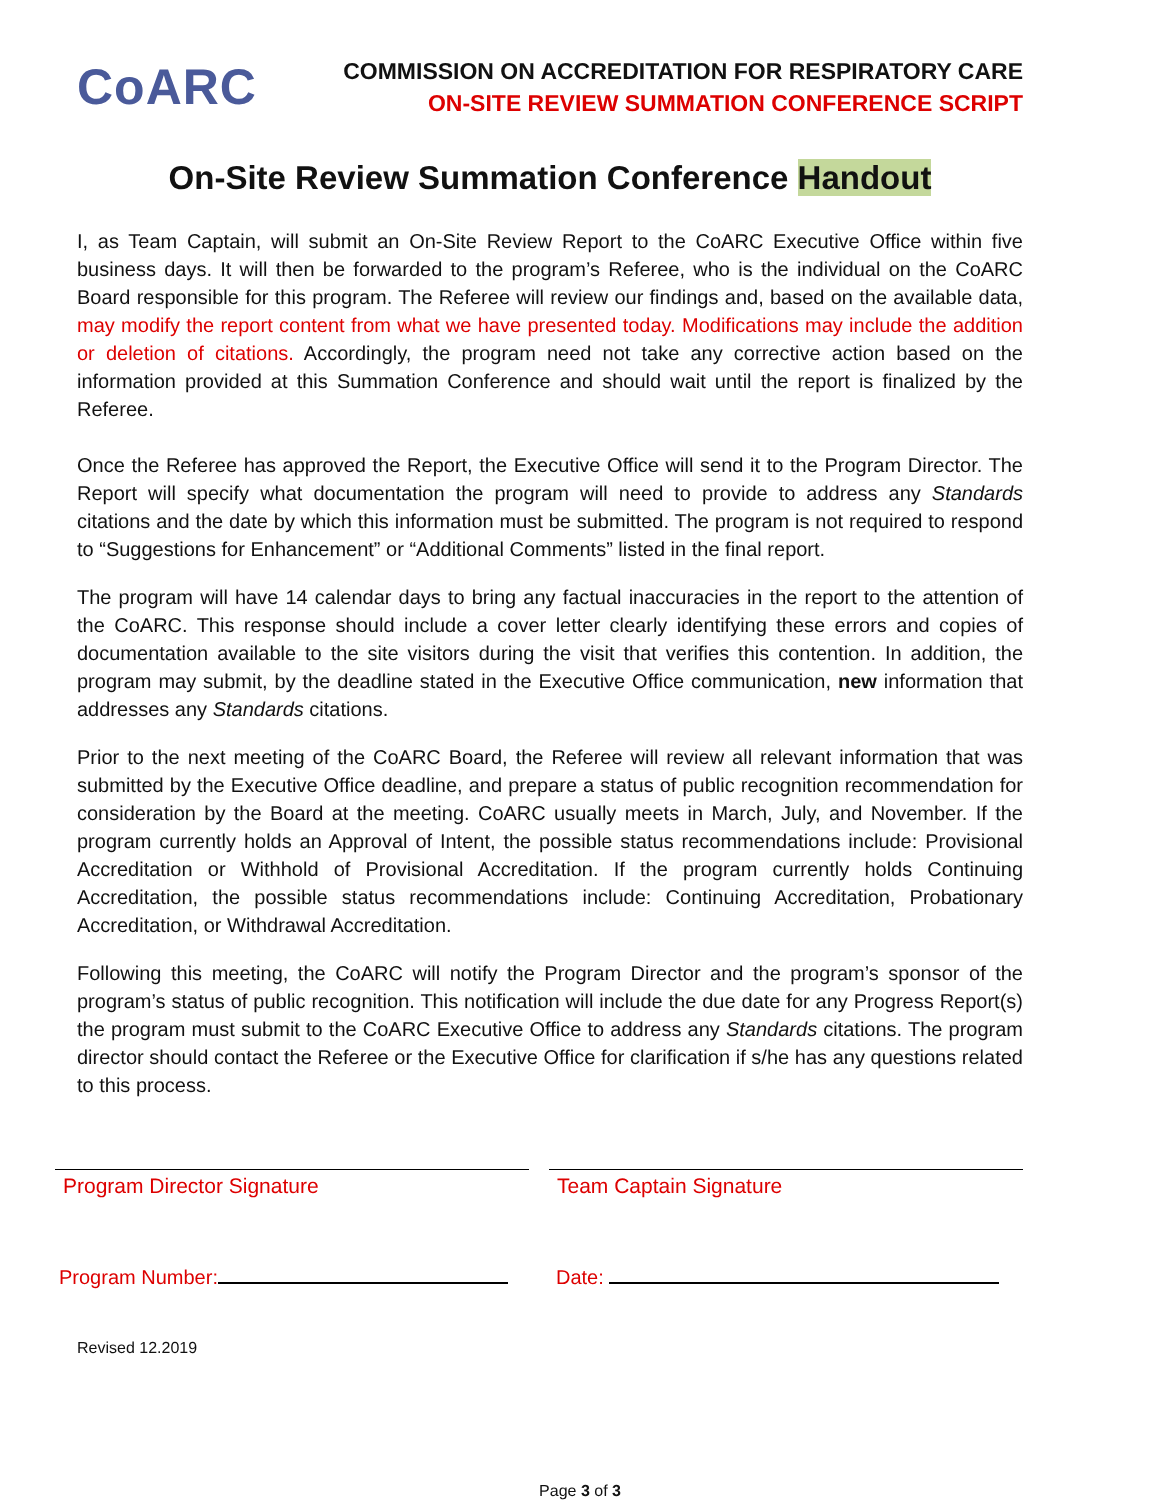CoARC
COMMISSION ON ACCREDITATION FOR RESPIRATORY CARE
ON-SITE REVIEW SUMMATION CONFERENCE SCRIPT
On-Site Review Summation Conference Handout
I, as Team Captain, will submit an On-Site Review Report to the CoARC Executive Office within five business days. It will then be forwarded to the program’s Referee, who is the individual on the CoARC Board responsible for this program. The Referee will review our findings and, based on the available data, may modify the report content from what we have presented today. Modifications may include the addition or deletion of citations. Accordingly, the program need not take any corrective action based on the information provided at this Summation Conference and should wait until the report is finalized by the Referee.
Once the Referee has approved the Report, the Executive Office will send it to the Program Director. The Report will specify what documentation the program will need to provide to address any Standards citations and the date by which this information must be submitted. The program is not required to respond to “Suggestions for Enhancement” or “Additional Comments” listed in the final report.
The program will have 14 calendar days to bring any factual inaccuracies in the report to the attention of the CoARC. This response should include a cover letter clearly identifying these errors and copies of documentation available to the site visitors during the visit that verifies this contention. In addition, the program may submit, by the deadline stated in the Executive Office communication, new information that addresses any Standards citations.
Prior to the next meeting of the CoARC Board, the Referee will review all relevant information that was submitted by the Executive Office deadline, and prepare a status of public recognition recommendation for consideration by the Board at the meeting. CoARC usually meets in March, July, and November. If the program currently holds an Approval of Intent, the possible status recommendations include: Provisional Accreditation or Withhold of Provisional Accreditation. If the program currently holds Continuing Accreditation, the possible status recommendations include: Continuing Accreditation, Probationary Accreditation, or Withdrawal Accreditation.
Following this meeting, the CoARC will notify the Program Director and the program’s sponsor of the program’s status of public recognition. This notification will include the due date for any Progress Report(s) the program must submit to the CoARC Executive Office to address any Standards citations. The program director should contact the Referee or the Executive Office for clarification if s/he has any questions related to this process.
Program Director Signature Team Captain Signature
Program Number: Date:
Revised 12.2019
Page 3 of 3